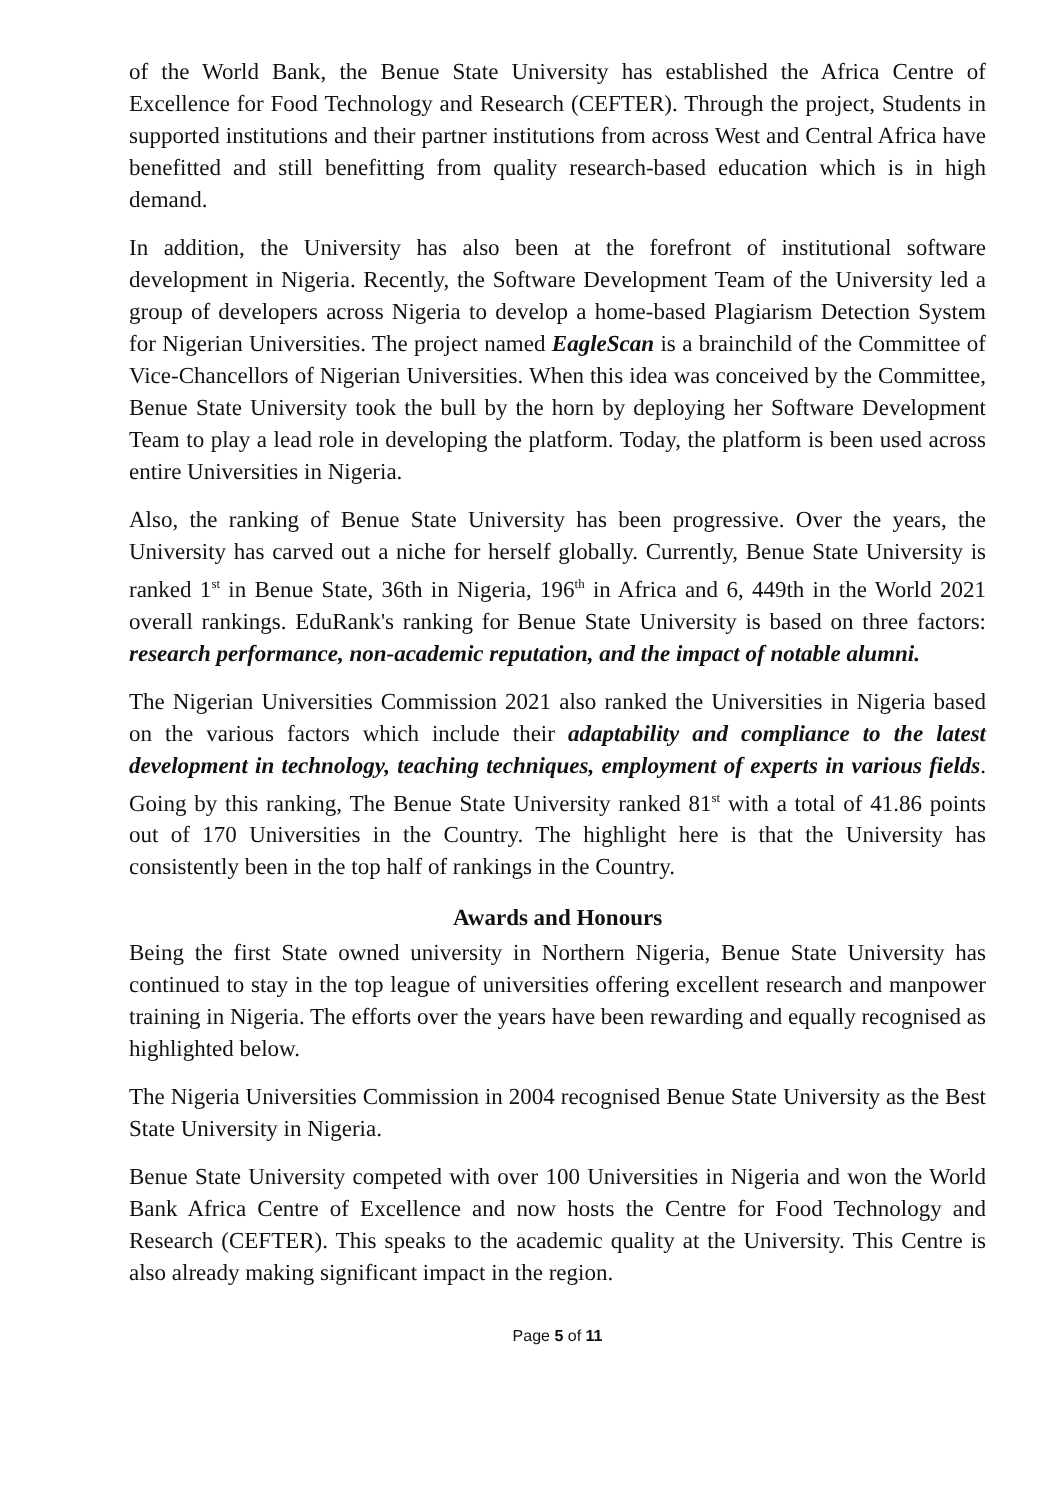of the World Bank, the Benue State University has established the Africa Centre of Excellence for Food Technology and Research (CEFTER). Through the project, Students in supported institutions and their partner institutions from across West and Central Africa have benefitted and still benefitting from quality research-based education which is in high demand.
In addition, the University has also been at the forefront of institutional software development in Nigeria. Recently, the Software Development Team of the University led a group of developers across Nigeria to develop a home-based Plagiarism Detection System for Nigerian Universities. The project named EagleScan is a brainchild of the Committee of Vice-Chancellors of Nigerian Universities. When this idea was conceived by the Committee, Benue State University took the bull by the horn by deploying her Software Development Team to play a lead role in developing the platform. Today, the platform is been used across entire Universities in Nigeria.
Also, the ranking of Benue State University has been progressive. Over the years, the University has carved out a niche for herself globally. Currently, Benue State University is ranked 1<sup>st</sup> in Benue State, 36th in Nigeria, 196<sup>th</sup> in Africa and 6, 449th in the World 2021 overall rankings. EduRank's ranking for Benue State University is based on three factors: research performance, non-academic reputation, and the impact of notable alumni.
The Nigerian Universities Commission 2021 also ranked the Universities in Nigeria based on the various factors which include their adaptability and compliance to the latest development in technology, teaching techniques, employment of experts in various fields. Going by this ranking, The Benue State University ranked 81<sup>st</sup> with a total of 41.86 points out of 170 Universities in the Country. The highlight here is that the University has consistently been in the top half of rankings in the Country.
Awards and Honours
Being the first State owned university in Northern Nigeria, Benue State University has continued to stay in the top league of universities offering excellent research and manpower training in Nigeria. The efforts over the years have been rewarding and equally recognised as highlighted below.
The Nigeria Universities Commission in 2004 recognised Benue State University as the Best State University in Nigeria.
Benue State University competed with over 100 Universities in Nigeria and won the World Bank Africa Centre of Excellence and now hosts the Centre for Food Technology and Research (CEFTER). This speaks to the academic quality at the University. This Centre is also already making significant impact in the region.
Page 5 of 11